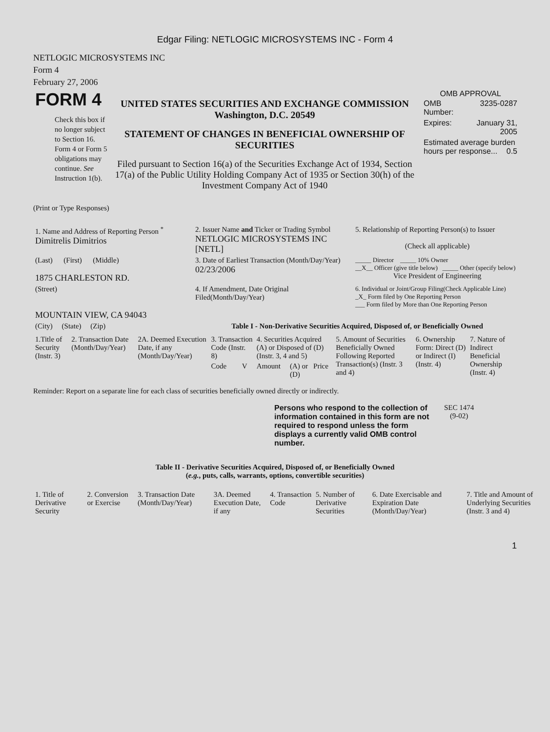Edgar Filing: NETLOGIC MICROSYSTEMS INC - Form 4
NETLOGIC MICROSYSTEMS INC
Form 4
February 27, 2006
| FORM 4 Check this box if no longer subject to Section 16. Form 4 or Form 5 obligations may continue. See Instruction 1(b). | UNITED STATES SECURITIES AND EXCHANGE COMMISSION Washington, D.C. 20549 STATEMENT OF CHANGES IN BENEFICIAL OWNERSHIP OF SECURITIES Filed pursuant to Section 16(a) of the Securities Exchange Act of 1934, Section 17(a) of the Public Utility Holding Company Act of 1935 or Section 30(h) of the Investment Company Act of 1940 | OMB APPROVAL / OMB Number: / 3235-0287 / / Expires: / January 31, 2005 / / Estimated average burden hours per response... 0.5 / / |
(Print or Type Responses)
| 1. Name and Address of Reporting Person <sup>*</sup> Dimitrelis Dimitrios | 2. Issuer Name and Ticker or Trading Symbol NETLOGIC MICROSYSTEMS INC [NETL] | 5. Relationship of Reporting Person(s) to Issuer (Check all applicable) |
| (Last) (First) (Middle) 1875 CHARLESTON RD. | 3. Date of Earliest Transaction (Month/Day/Year) 02/23/2006 | _____ Director _____ 10% Owner __X__ Officer (give title below) _____ Other (specify below) Vice President of Engineering |
| (Street) MOUNTAIN VIEW, CA 94043 | 4. If Amendment, Date Original Filed(Month/Day/Year) | 6. Individual or Joint/Group Filing(Check Applicable Line) _X_ Form filed by One Reporting Person ___ Form filed by More than One Reporting Person |
| (City) (State) (Zip) | Table I - Non-Derivative Securities Acquired, Disposed of, or Beneficially Owned | |
| 1.Title of Security (Instr. 3) | 2. Transaction Date (Month/Day/Year) | 2A. Deemed Execution Date, if any (Month/Day/Year) | 3. Transaction Code (Instr. 8) | | 4. Securities Acquired (A) or Disposed of (D) (Instr. 3, 4 and 5) | | | 5. Amount of Securities Beneficially Owned Following Reported Transaction(s) (Instr. 3 and 4) | 6. Ownership Form: Direct (D) or Indirect (I) (Instr. 4) | 7. Nature of Indirect Beneficial Ownership (Instr. 4) |
| --- | --- | --- | --- | --- | --- | --- | --- | --- | --- | --- |
| | | | Code | V | Amount | (A) or (D) | Price | | | |
Reminder: Report on a separate line for each class of securities beneficially owned directly or indirectly.
| Persons who respond to the collection of information contained in this form are not required to respond unless the form displays a currently valid OMB control number. | SEC 1474 (9-02) |
Table II - Derivative Securities Acquired, Disposed of, or Beneficially Owned
(e.g., puts, calls, warrants, options, convertible securities)
| 1. Title of Derivative Security | 2. Conversion or Exercise | 3. Transaction Date (Month/Day/Year) | 3A. Deemed Execution Date, if any | 4. Transaction Code | 5. Number of Derivative Securities | 6. Date Exercisable and Expiration Date (Month/Day/Year) | 7. Title and Amount of Underlying Securities (Instr. 3 and 4) |
| --- | --- | --- | --- | --- | --- | --- | --- |
1